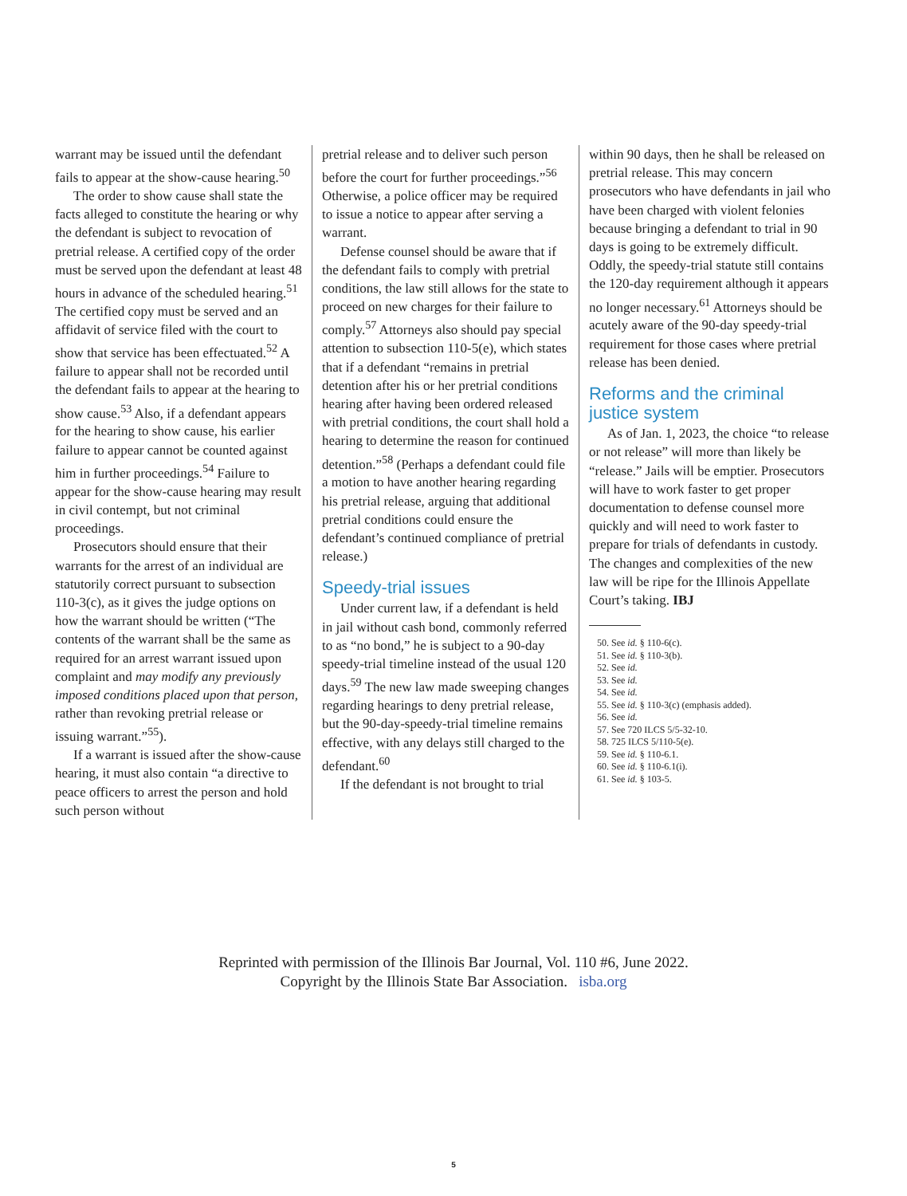warrant may be issued until the defendant fails to appear at the show-cause hearing.<sup>50</sup>
The order to show cause shall state the facts alleged to constitute the hearing or why the defendant is subject to revocation of pretrial release. A certified copy of the order must be served upon the defendant at least 48 hours in advance of the scheduled hearing.<sup>51</sup> The certified copy must be served and an affidavit of service filed with the court to show that service has been effectuated.<sup>52</sup> A failure to appear shall not be recorded until the defendant fails to appear at the hearing to show cause.<sup>53</sup> Also, if a defendant appears for the hearing to show cause, his earlier failure to appear cannot be counted against him in further proceedings.<sup>54</sup> Failure to appear for the show-cause hearing may result in civil contempt, but not criminal proceedings.
Prosecutors should ensure that their warrants for the arrest of an individual are statutorily correct pursuant to subsection 110-3(c), as it gives the judge options on how the warrant should be written (“The contents of the warrant shall be the same as required for an arrest warrant issued upon complaint and may modify any previously imposed conditions placed upon that person, rather than revoking pretrial release or issuing warrant.”<sup>55</sup>).
If a warrant is issued after the show-cause hearing, it must also contain “a directive to peace officers to arrest the person and hold such person without
pretrial release and to deliver such person before the court for further proceedings.”<sup>56</sup> Otherwise, a police officer may be required to issue a notice to appear after serving a warrant.
Defense counsel should be aware that if the defendant fails to comply with pretrial conditions, the law still allows for the state to proceed on new charges for their failure to comply.<sup>57</sup> Attorneys also should pay special attention to subsection 110-5(e), which states that if a defendant “remains in pretrial detention after his or her pretrial conditions hearing after having been ordered released with pretrial conditions, the court shall hold a hearing to determine the reason for continued detention.”<sup>58</sup> (Perhaps a defendant could file a motion to have another hearing regarding his pretrial release, arguing that additional pretrial conditions could ensure the defendant’s continued compliance of pretrial release.)
Speedy-trial issues
Under current law, if a defendant is held in jail without cash bond, commonly referred to as “no bond,” he is subject to a 90-day speedy-trial timeline instead of the usual 120 days.<sup>59</sup> The new law made sweeping changes regarding hearings to deny pretrial release, but the 90-day-speedy-trial timeline remains effective, with any delays still charged to the defendant.<sup>60</sup>
If the defendant is not brought to trial
within 90 days, then he shall be released on pretrial release. This may concern prosecutors who have defendants in jail who have been charged with violent felonies because bringing a defendant to trial in 90 days is going to be extremely difficult. Oddly, the speedy-trial statute still contains the 120-day requirement although it appears no longer necessary.<sup>61</sup> Attorneys should be acutely aware of the 90-day speedy-trial requirement for those cases where pretrial release has been denied.
Reforms and the criminal justice system
As of Jan. 1, 2023, the choice “to release or not release” will more than likely be “release.” Jails will be emptier. Prosecutors will have to work faster to get proper documentation to defense counsel more quickly and will need to work faster to prepare for trials of defendants in custody. The changes and complexities of the new law will be ripe for the Illinois Appellate Court’s taking. IBJ
50. See id. § 110-6(c).
51. See id. § 110-3(b).
52. See id.
53. See id.
54. See id.
55. See id. § 110-3(c) (emphasis added).
56. See id.
57. See 720 ILCS 5/5-32-10.
58. 725 ILCS 5/110-5(e).
59. See id. § 110-6.1.
60. See id. § 110-6.1(i).
61. See id. § 103-5.
Reprinted with permission of the Illinois Bar Journal, Vol. 110 #6, June 2022.
Copyright by the Illinois State Bar Association. isba.org
5